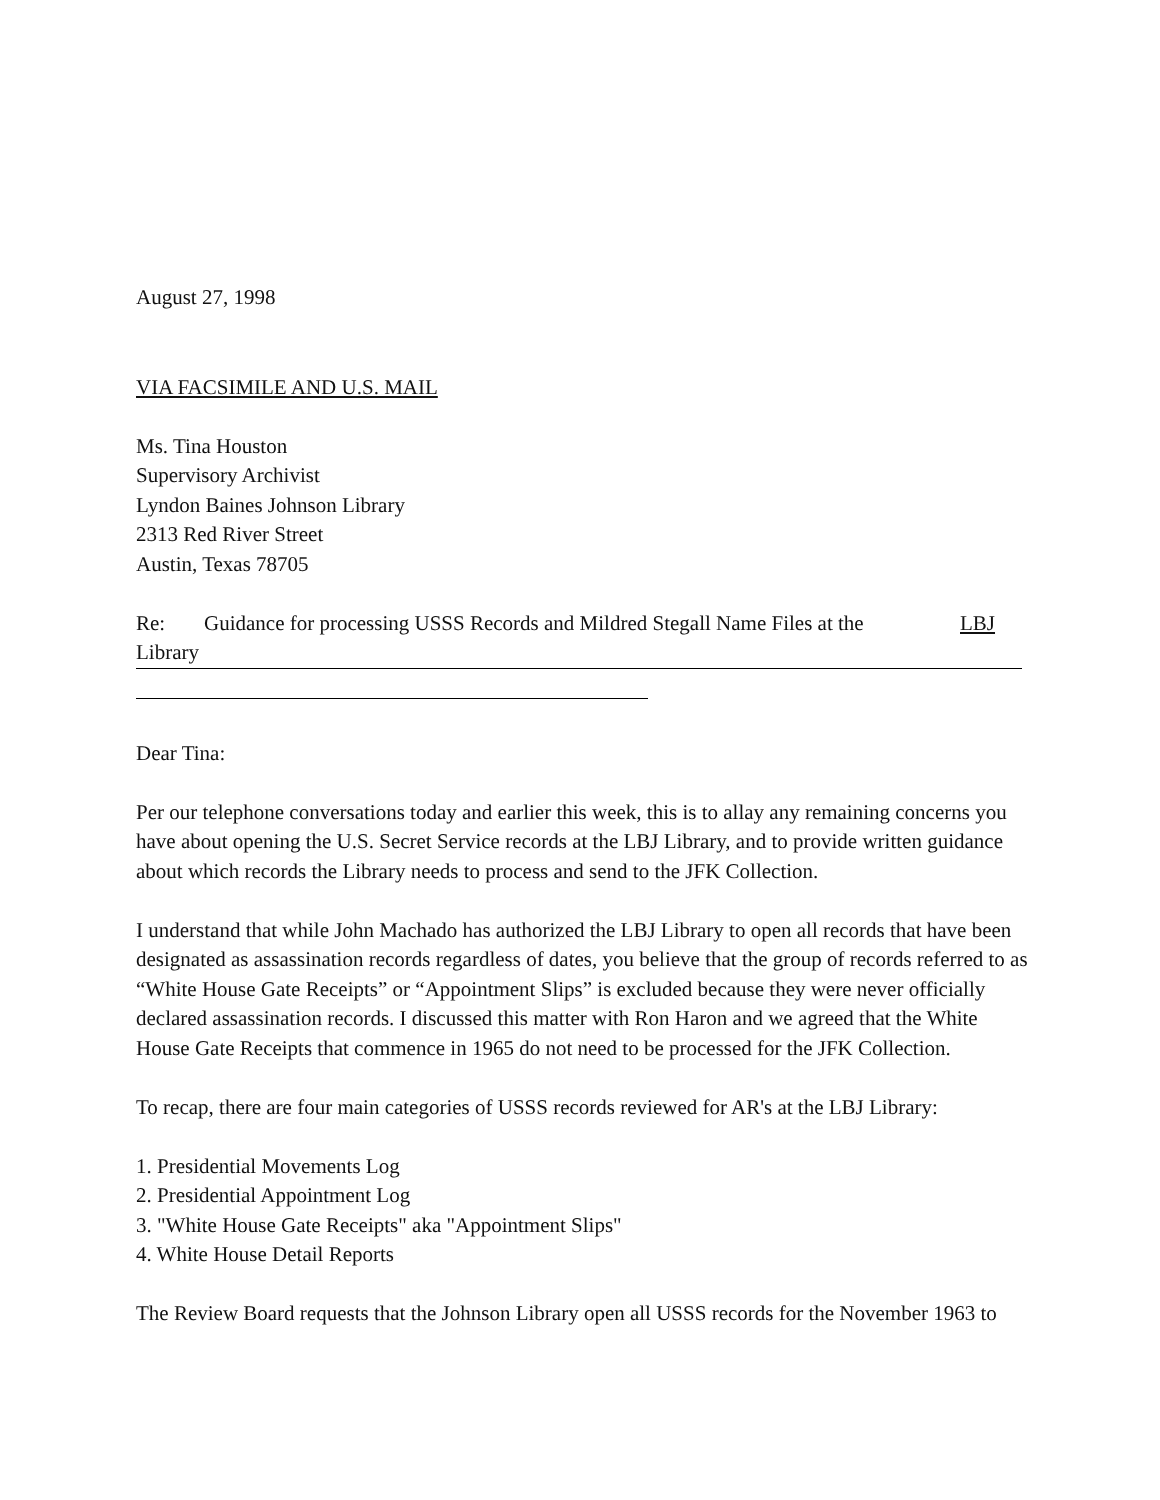August 27, 1998
VIA FACSIMILE AND U.S. MAIL
Ms. Tina Houston
Supervisory Archivist
Lyndon Baines Johnson Library
2313 Red River Street
Austin, Texas 78705
Re: Guidance for processing USSS Records and Mildred Stegall Name Files at the LBJ
Library
Dear Tina:
Per our telephone conversations today and earlier this week, this is to allay any remaining concerns you have about opening the U.S. Secret Service records at the LBJ Library, and to provide written guidance about which records the Library needs to process and send to the JFK Collection.
I understand that while John Machado has authorized the LBJ Library to open all records that have been designated as assassination records regardless of dates, you believe that the group of records referred to as “White House Gate Receipts” or “Appointment Slips” is excluded because they were never officially declared assassination records. I discussed this matter with Ron Haron and we agreed that the White House Gate Receipts that commence in 1965 do not need to be processed for the JFK Collection.
To recap, there are four main categories of USSS records reviewed for AR's at the LBJ Library:
1. Presidential Movements Log
2. Presidential Appointment Log
3. "White House Gate Receipts" aka "Appointment Slips"
4. White House Detail Reports
The Review Board requests that the Johnson Library open all USSS records for the November 1963 to